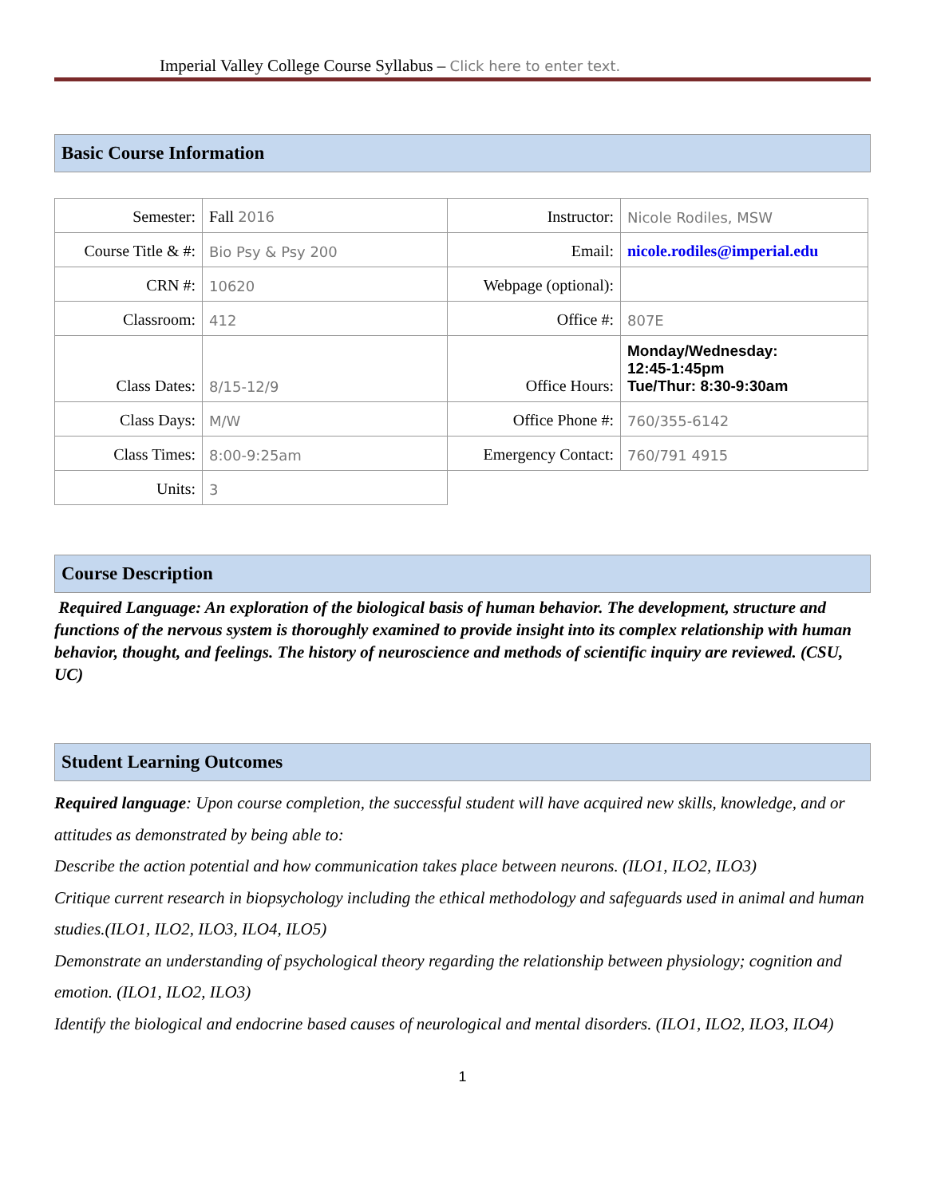Imperial Valley College Course Syllabus – Click here to enter text.
Basic Course Information
| Semester: | Fall 2016 | Instructor: | Nicole Rodiles, MSW |
| Course Title & #: | Bio Psy & Psy 200 | Email: | nicole.rodiles@imperial.edu |
| CRN #: | 10620 | Webpage (optional): | |
| Classroom: | 412 | Office #: | 807E |
| Class Dates: | 8/15-12/9 | Office Hours: | Monday/Wednesday: 12:45-1:45pm Tue/Thur: 8:30-9:30am |
| Class Days: | M/W | Office Phone #: | 760/355-6142 |
| Class Times: | 8:00-9:25am | Emergency Contact: | 760/791 4915 |
| Units: | 3 | | |
Course Description
Required Language: An exploration of the biological basis of human behavior. The development, structure and functions of the nervous system is thoroughly examined to provide insight into its complex relationship with human behavior, thought, and feelings. The history of neuroscience and methods of scientific inquiry are reviewed. (CSU, UC)
Student Learning Outcomes
Required language: Upon course completion, the successful student will have acquired new skills, knowledge, and or attitudes as demonstrated by being able to:
Describe the action potential and how communication takes place between neurons. (ILO1, ILO2, ILO3)
Critique current research in biopsychology including the ethical methodology and safeguards used in animal and human studies.(ILO1, ILO2, ILO3, ILO4, ILO5)
Demonstrate an understanding of psychological theory regarding the relationship between physiology; cognition and emotion. (ILO1, ILO2, ILO3)
Identify the biological and endocrine based causes of neurological and mental disorders. (ILO1, ILO2, ILO3, ILO4)
1